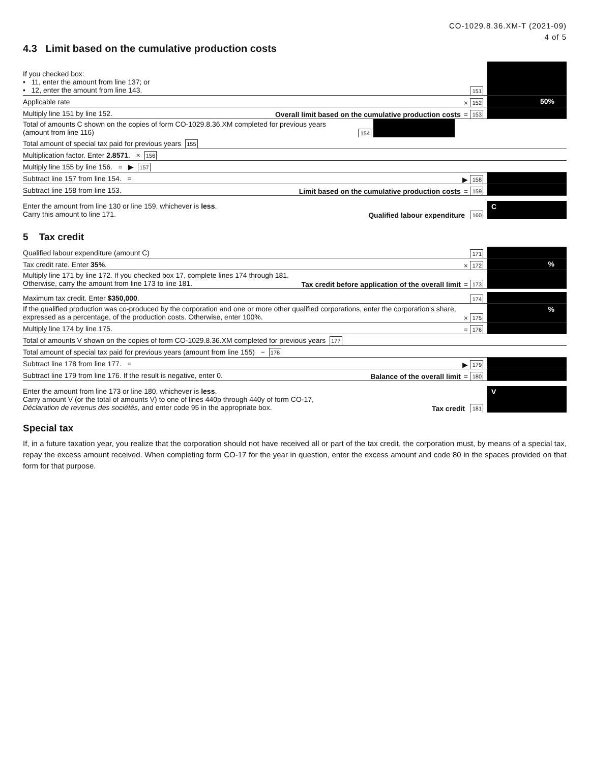CO-1029.8.36.XM-T (2021-09)
4 of 5
4.3 Limit based on the cumulative production costs
If you checked box:
• 11, enter the amount from line 137; or
• 12, enter the amount from line 143.
151
Applicable rate
× 152
50%
Multiply line 151 by line 152.
Overall limit based on the cumulative production costs = 153
Total of amounts C shown on the copies of form CO-1029.8.36.XM completed for previous years
(amount from line 116)
154
Total amount of special tax paid for previous years 155
Multiplication factor. Enter 2.8571. × 156
Multiply line 155 by line 156. = ▶ 157
Subtract line 157 from line 154. =
▶ 158
Subtract line 158 from line 153.
Limit based on the cumulative production costs = 159
Enter the amount from line 130 or line 159, whichever is less.
Carry this amount to line 171.
Qualified labour expenditure 160
C
5 Tax credit
Qualified labour expenditure (amount C)
171
Tax credit rate. Enter 35%.
× 172
%
Multiply line 171 by line 172. If you checked box 17, complete lines 174 through 181.
Otherwise, carry the amount from line 173 to line 181.
Tax credit before application of the overall limit = 173
Maximum tax credit. Enter $350,000.
174
If the qualified production was co-produced by the corporation and one or more other qualified corporations, enter the corporation's share, expressed as a percentage, of the production costs. Otherwise, enter 100%.
× 175
%
Multiply line 174 by line 175.
= 176
Total of amounts V shown on the copies of form CO-1029.8.36.XM completed for previous years 177
Total amount of special tax paid for previous years (amount from line 155) − 178
Subtract line 178 from line 177. =
▶ 179
Subtract line 179 from line 176. If the result is negative, enter 0.
Balance of the overall limit = 180
Enter the amount from line 173 or line 180, whichever is less.
Carry amount V (or the total of amounts V) to one of lines 440p through 440y of form CO-17,
Déclaration de revenus des sociétés, and enter code 95 in the appropriate box.
Tax credit 181
V
Special tax
If, in a future taxation year, you realize that the corporation should not have received all or part of the tax credit, the corporation must, by means of a special tax, repay the excess amount received. When completing form CO-17 for the year in question, enter the excess amount and code 80 in the spaces provided on that form for that purpose.